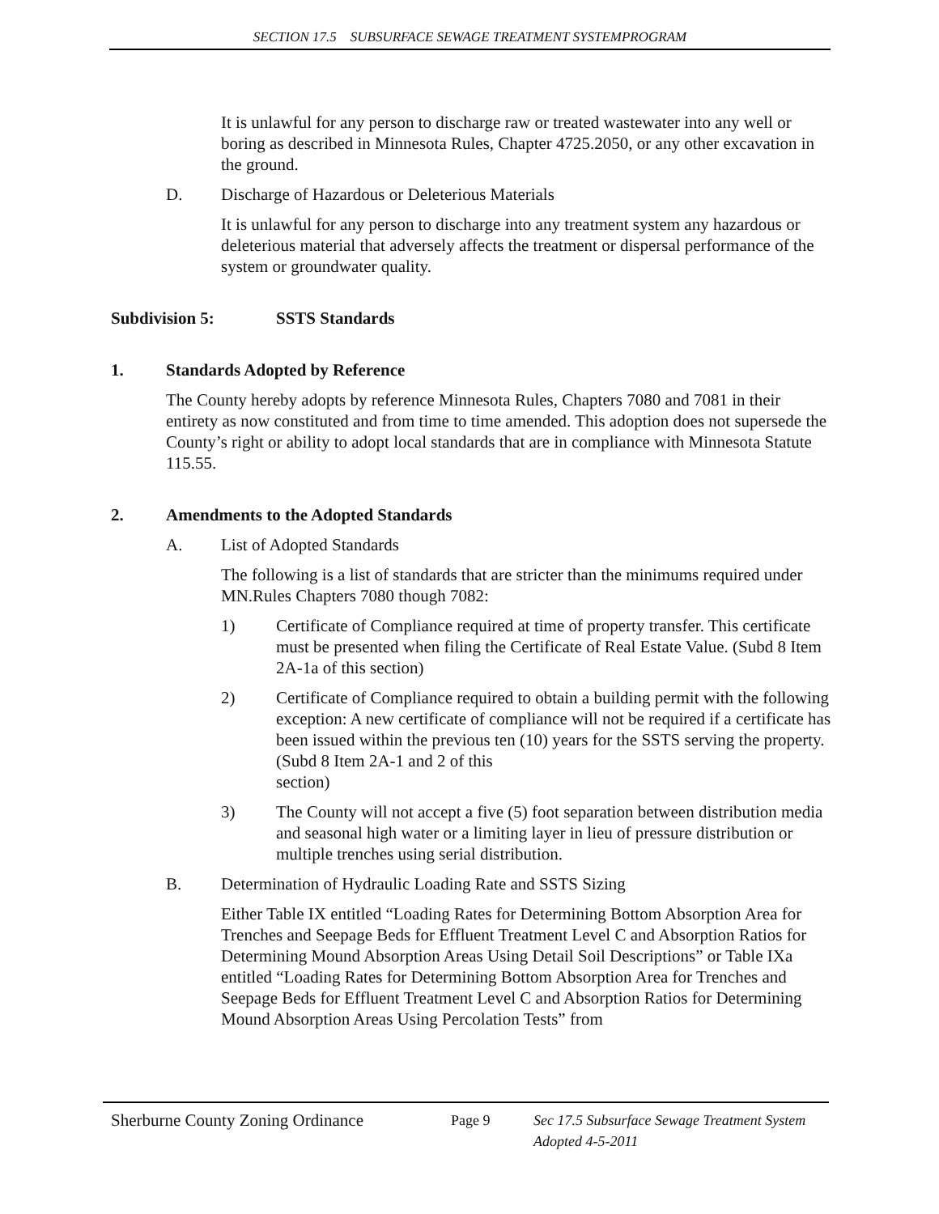SECTION 17.5 SUBSURFACE SEWAGE TREATMENT SYSTEMPROGRAM
It is unlawful for any person to discharge raw or treated wastewater into any well or boring as described in Minnesota Rules, Chapter 4725.2050, or any other excavation in the ground.
D. Discharge of Hazardous or Deleterious Materials
It is unlawful for any person to discharge into any treatment system any hazardous or deleterious material that adversely affects the treatment or dispersal performance of the system or groundwater quality.
Subdivision 5: SSTS Standards
1. Standards Adopted by Reference
The County hereby adopts by reference Minnesota Rules, Chapters 7080 and 7081 in their entirety as now constituted and from time to time amended. This adoption does not supersede the County’s right or ability to adopt local standards that are in compliance with Minnesota Statute 115.55.
2. Amendments to the Adopted Standards
A. List of Adopted Standards
The following is a list of standards that are stricter than the minimums required under MN.Rules Chapters 7080 though 7082:
1) Certificate of Compliance required at time of property transfer. This certificate must be presented when filing the Certificate of Real Estate Value. (Subd 8 Item 2A-1a of this section)
2) Certificate of Compliance required to obtain a building permit with the following exception: A new certificate of compliance will not be required if a certificate has been issued within the previous ten (10) years for the SSTS serving the property. (Subd 8 Item 2A-1 and 2 of this
section)
3) The County will not accept a five (5) foot separation between distribution media and seasonal high water or a limiting layer in lieu of pressure distribution or multiple trenches using serial distribution.
B. Determination of Hydraulic Loading Rate and SSTS Sizing
Either Table IX entitled “Loading Rates for Determining Bottom Absorption Area for Trenches and Seepage Beds for Effluent Treatment Level C and Absorption Ratios for Determining Mound Absorption Areas Using Detail Soil Descriptions” or Table IXa entitled “Loading Rates for Determining Bottom Absorption Area for Trenches and Seepage Beds for Effluent Treatment Level C and Absorption Ratios for Determining Mound Absorption Areas Using Percolation Tests” from
Sherburne County Zoning Ordinance Page 9 Sec 17.5 Subsurface Sewage Treatment System
Adopted 4-5-2011